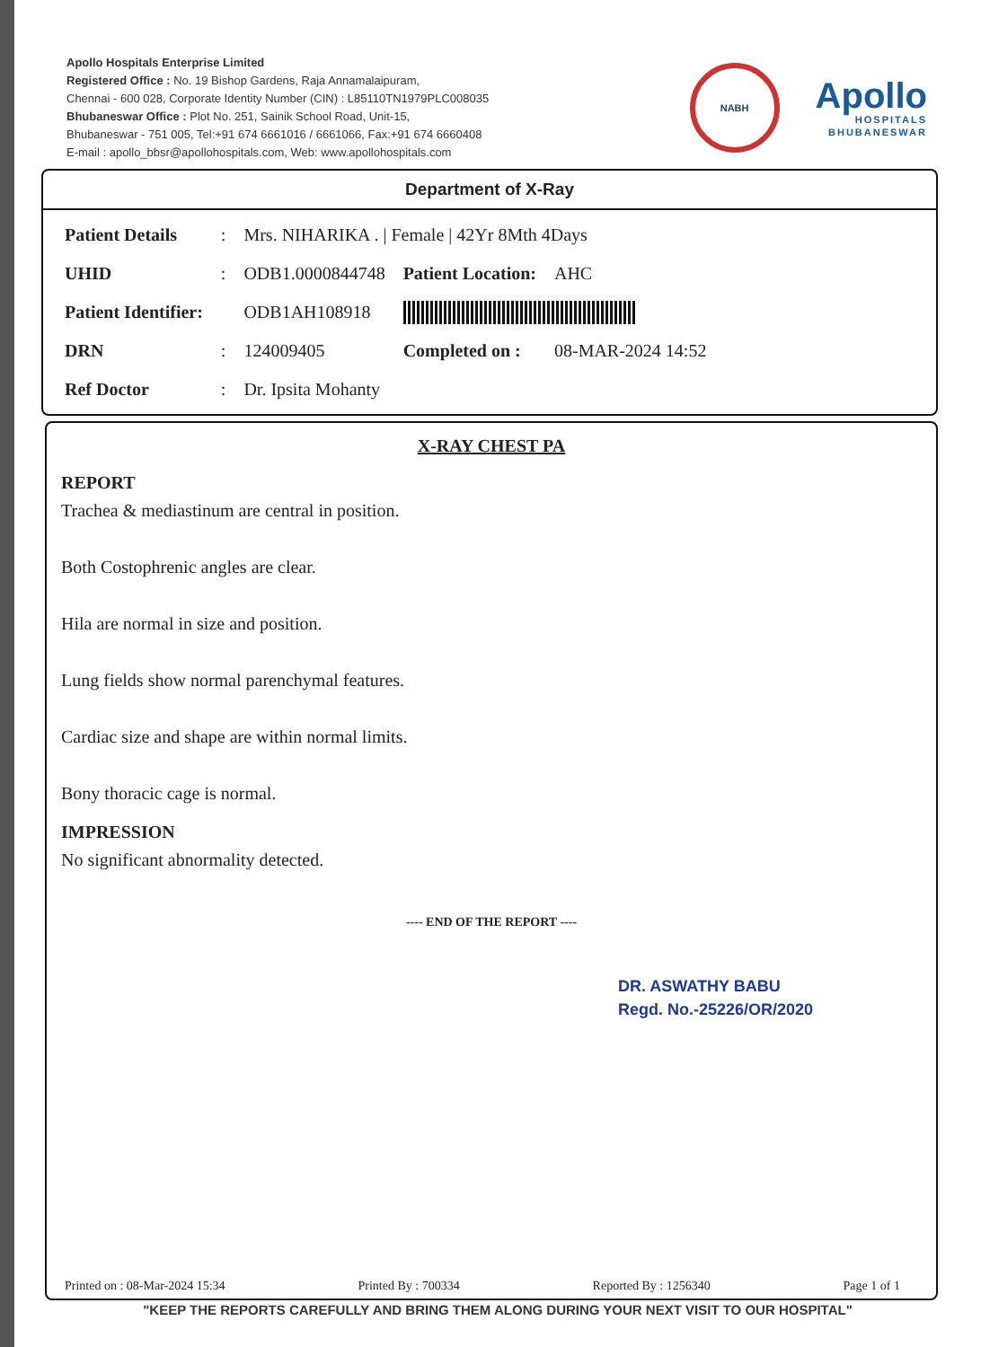Apollo Hospitals Enterprise Limited
Registered Office : No. 19 Bishop Gardens, Raja Annamalaipuram,
Chennai - 600 028, Corporate Identity Number (CIN) : L85110TN1979PLC008035
Bhubaneswar Office : Plot No. 251, Sainik School Road, Unit-15,
Bhubaneswar - 751 005, Tel:+91 674 6661016 / 6661066, Fax:+91 674 6660408
E-mail : apollo_bbsr@apollohospitals.com, Web: www.apollohospitals.com
NABH
Apollo
HOSPITALS
BHUBANESWAR
Department of X-Ray
| Patient Details | : | Mrs. NIHARIKA . / Female / 42Yr 8Mth 4Days | | |
| UHID | : | ODB1.0000844748 | Patient Location: | AHC |
| Patient Identifier: | | ODB1AH108918 | | |
| DRN | : | 124009405 | Completed on : | 08-MAR-2024 14:52 |
| Ref Doctor | : | Dr. Ipsita Mohanty | | |
X-RAY CHEST PA
REPORT
Trachea & mediastinum are central in position.
Both Costophrenic angles are clear.
Hila are normal in size and position.
Lung fields show normal parenchymal features.
Cardiac size and shape are within normal limits.
Bony thoracic cage is normal.
IMPRESSION
No significant abnormality detected.
---- END OF THE REPORT ----
DR. ASWATHY BABU
Regd. No.-25226/OR/2020
Printed on : 08-Mar-2024 15:34 Printed By : 700334 Reported By : 1256340 Page 1 of 1
"KEEP THE REPORTS CAREFULLY AND BRING THEM ALONG DURING YOUR NEXT VISIT TO OUR HOSPITAL"